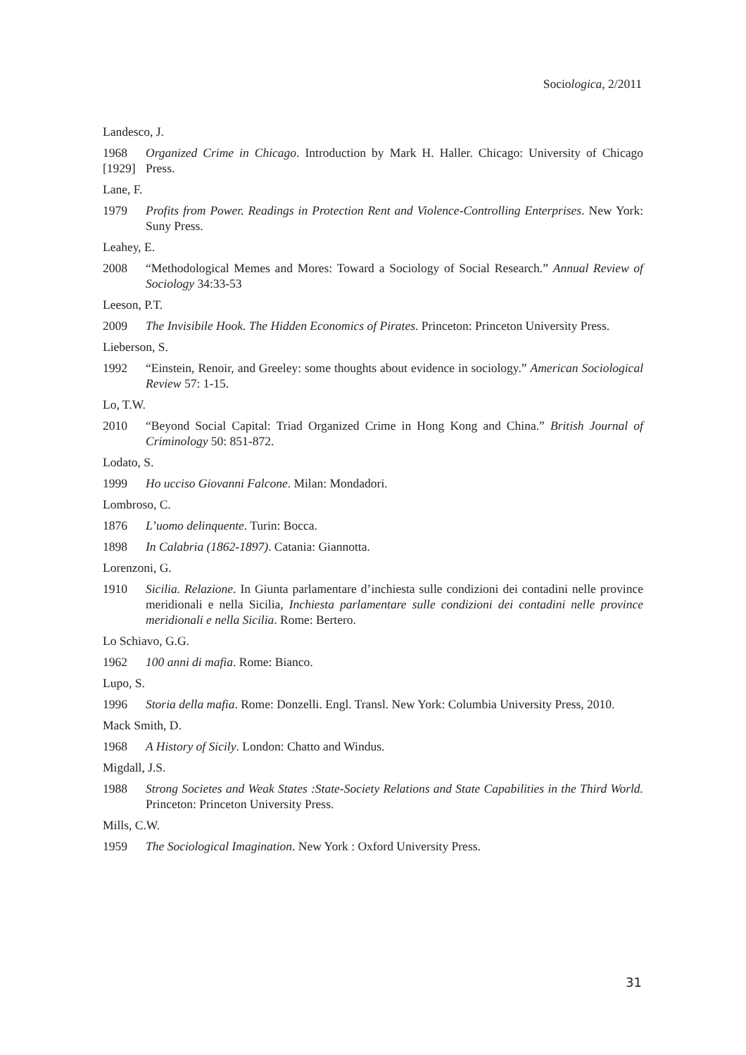Sociologica, 2/2011
Landesco, J.
1968
[1929]
Organized Crime in Chicago. Introduction by Mark H. Haller. Chicago: University of Chicago Press.
Lane, F.
1979 Profits from Power. Readings in Protection Rent and Violence-Controlling Enterprises. New York: Suny Press.
Leahey, E.
2008 “Methodological Memes and Mores: Toward a Sociology of Social Research.” Annual Review of Sociology 34:33-53
Leeson, P.T.
2009 The Invisibile Hook. The Hidden Economics of Pirates. Princeton: Princeton University Press.
Lieberson, S.
1992 “Einstein, Renoir, and Greeley: some thoughts about evidence in sociology.” American Sociological Review 57: 1-15.
Lo, T.W.
2010 “Beyond Social Capital: Triad Organized Crime in Hong Kong and China.” British Journal of Criminology 50: 851-872.
Lodato, S.
1999 Ho ucciso Giovanni Falcone. Milan: Mondadori.
Lombroso, C.
1876 L’uomo delinquente. Turin: Bocca.
1898 In Calabria (1862-1897). Catania: Giannotta.
Lorenzoni, G.
1910 Sicilia. Relazione. In Giunta parlamentare d’inchiesta sulle condizioni dei contadini nelle province meridionali e nella Sicilia, Inchiesta parlamentare sulle condizioni dei contadini nelle province meridionali e nella Sicilia. Rome: Bertero.
Lo Schiavo, G.G.
1962 100 anni di mafia. Rome: Bianco.
Lupo, S.
1996 Storia della mafia. Rome: Donzelli. Engl. Transl. New York: Columbia University Press, 2010.
Mack Smith, D.
1968 A History of Sicily. London: Chatto and Windus.
Migdall, J.S.
1988 Strong Societes and Weak States :State-Society Relations and State Capabilities in the Third World. Princeton: Princeton University Press.
Mills, C.W.
1959 The Sociological Imagination. New York : Oxford University Press.
31